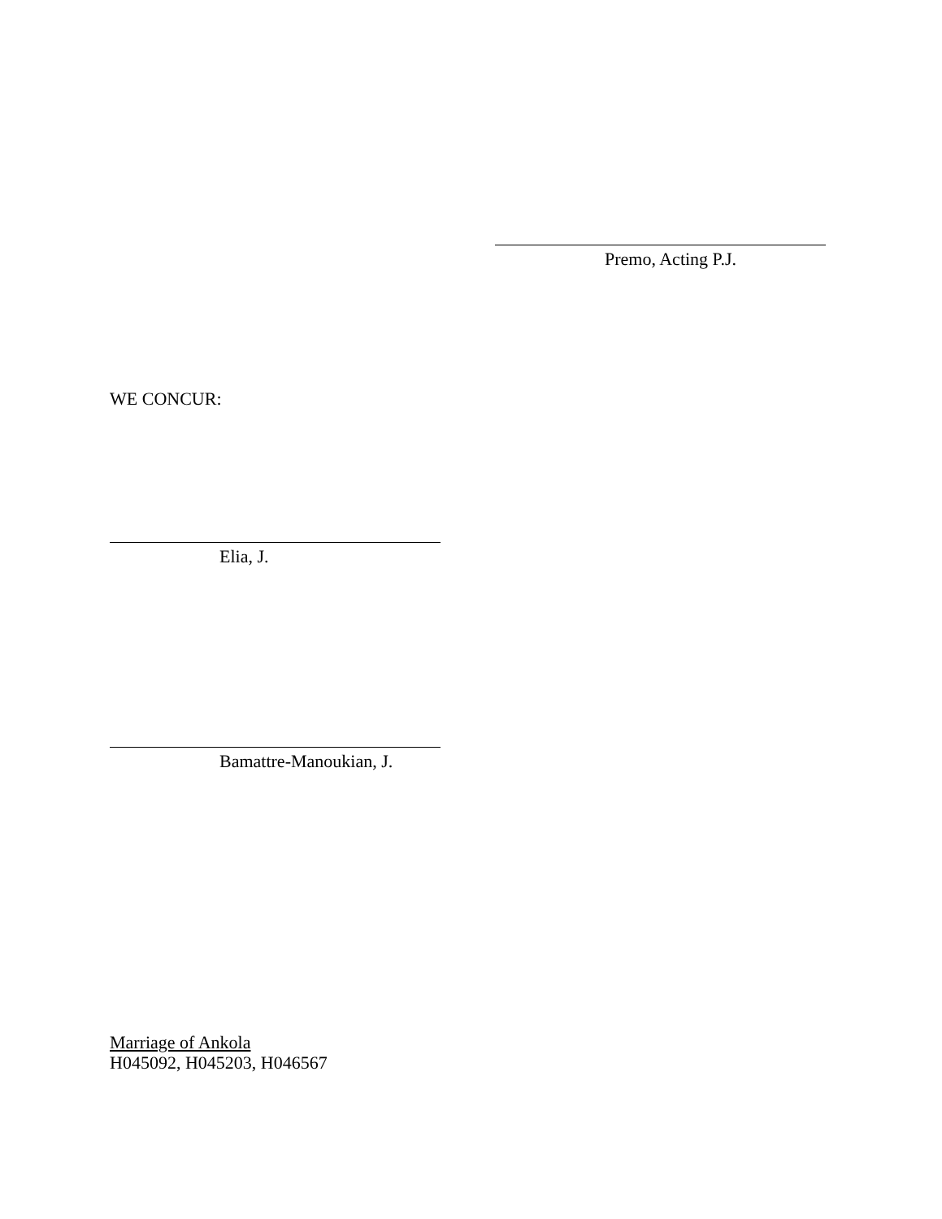Premo, Acting P.J.
WE CONCUR:
Elia, J.
Bamattre-Manoukian, J.
Marriage of Ankola
H045092, H045203, H046567